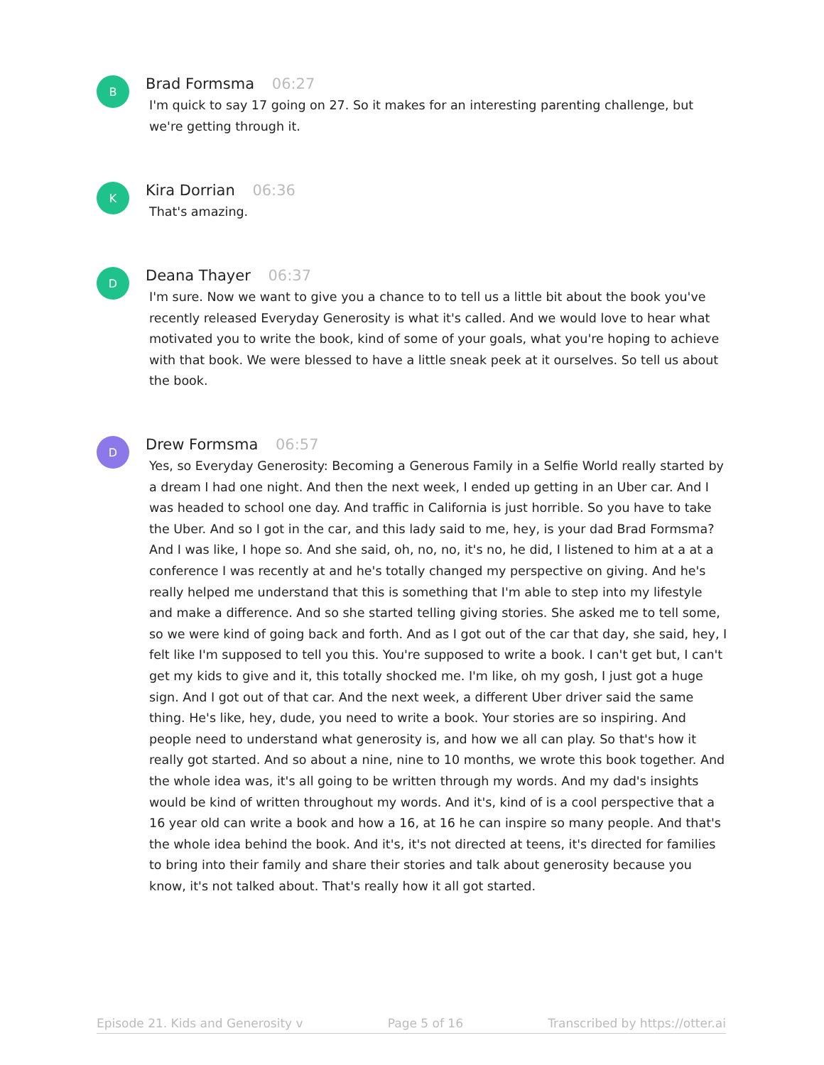B
Brad Formsma 06:27
I'm quick to say 17 going on 27. So it makes for an interesting parenting challenge, but we're getting through it.
K
Kira Dorrian 06:36
That's amazing.
D
Deana Thayer 06:37
I'm sure. Now we want to give you a chance to to tell us a little bit about the book you've recently released Everyday Generosity is what it's called. And we would love to hear what motivated you to write the book, kind of some of your goals, what you're hoping to achieve with that book. We were blessed to have a little sneak peek at it ourselves. So tell us about the book.
D
Drew Formsma 06:57
Yes, so Everyday Generosity: Becoming a Generous Family in a Selfie World really started by a dream I had one night. And then the next week, I ended up getting in an Uber car. And I was headed to school one day. And traffic in California is just horrible. So you have to take the Uber. And so I got in the car, and this lady said to me, hey, is your dad Brad Formsma? And I was like, I hope so. And she said, oh, no, no, it's no, he did, I listened to him at a at a conference I was recently at and he's totally changed my perspective on giving. And he's really helped me understand that this is something that I'm able to step into my lifestyle and make a difference. And so she started telling giving stories. She asked me to tell some, so we were kind of going back and forth. And as I got out of the car that day, she said, hey, I felt like I'm supposed to tell you this. You're supposed to write a book. I can't get but, I can't get my kids to give and it, this totally shocked me. I'm like, oh my gosh, I just got a huge sign. And I got out of that car. And the next week, a different Uber driver said the same thing. He's like, hey, dude, you need to write a book. Your stories are so inspiring. And people need to understand what generosity is, and how we all can play. So that's how it really got started. And so about a nine, nine to 10 months, we wrote this book together. And the whole idea was, it's all going to be written through my words. And my dad's insights would be kind of written throughout my words. And it's, kind of is a cool perspective that a 16 year old can write a book and how a 16, at 16 he can inspire so many people. And that's the whole idea behind the book. And it's, it's not directed at teens, it's directed for families to bring into their family and share their stories and talk about generosity because you know, it's not talked about. That's really how it all got started.
Episode 21. Kids and Generosity v Page 5 of 16 Transcribed by https://otter.ai